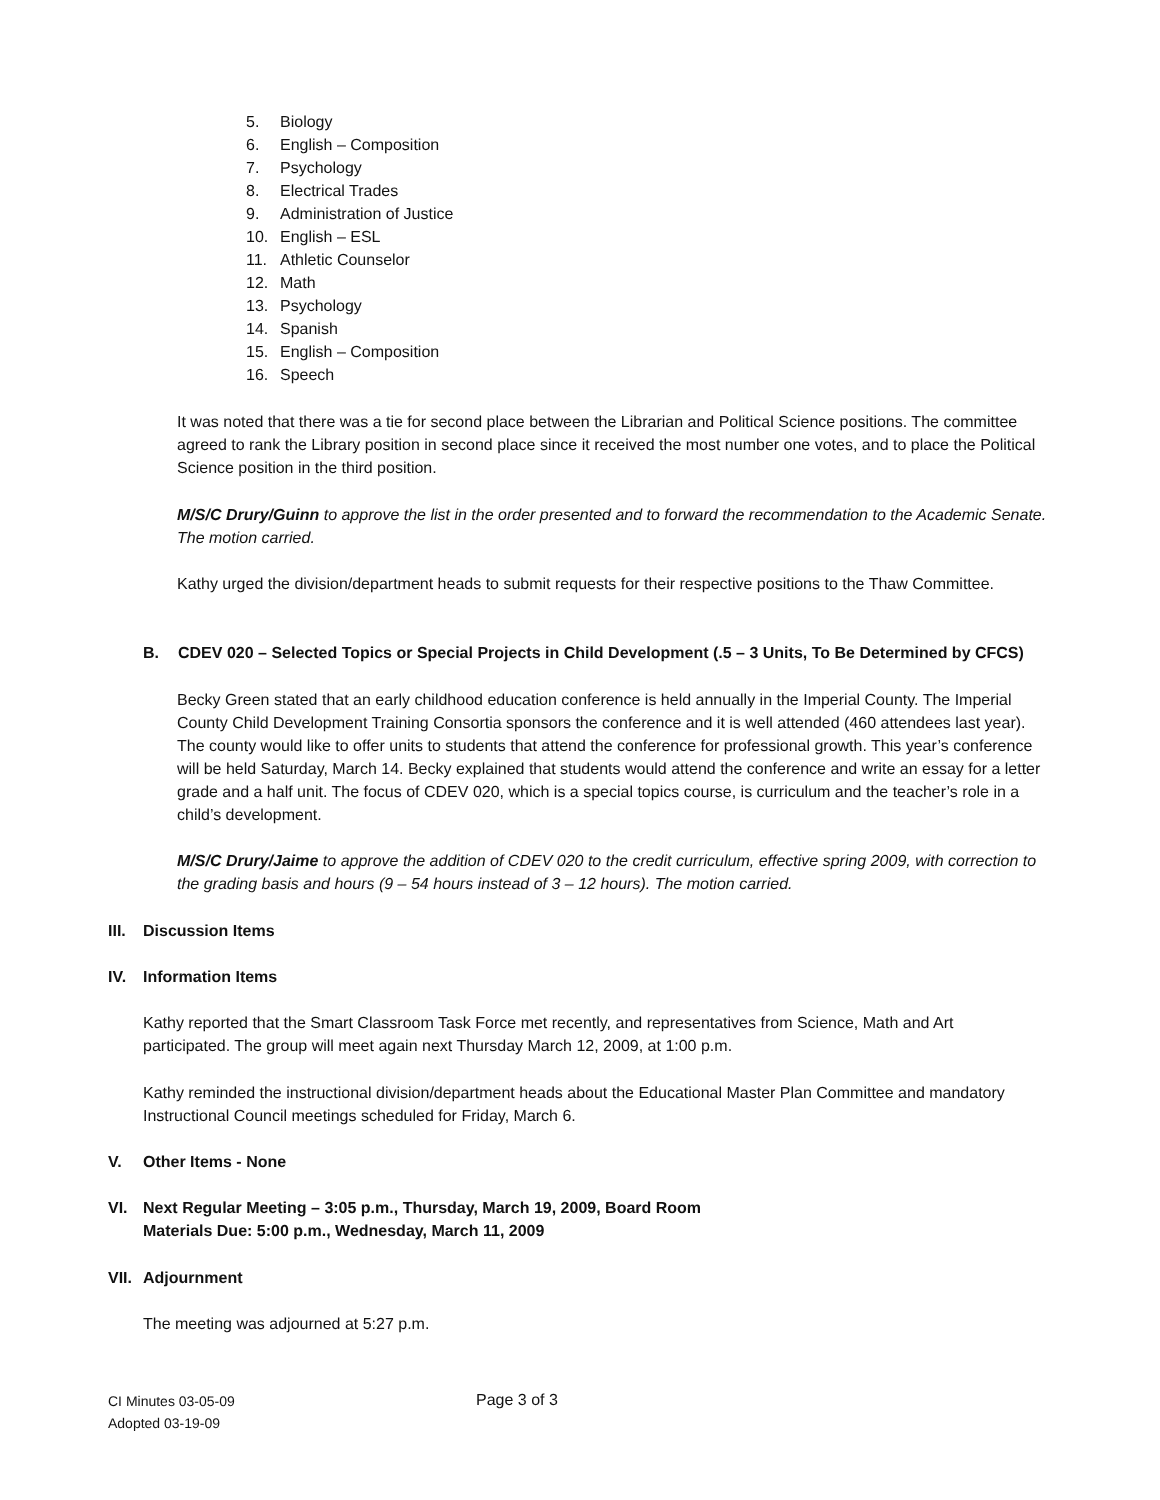5. Biology
6. English – Composition
7. Psychology
8. Electrical Trades
9. Administration of Justice
10. English – ESL
11. Athletic Counselor
12. Math
13. Psychology
14. Spanish
15. English – Composition
16. Speech
It was noted that there was a tie for second place between the Librarian and Political Science positions. The committee agreed to rank the Library position in second place since it received the most number one votes, and to place the Political Science position in the third position.
M/S/C Drury/Guinn to approve the list in the order presented and to forward the recommendation to the Academic Senate. The motion carried.
Kathy urged the division/department heads to submit requests for their respective positions to the Thaw Committee.
B. CDEV 020 – Selected Topics or Special Projects in Child Development (.5 – 3 Units, To Be Determined by CFCS)
Becky Green stated that an early childhood education conference is held annually in the Imperial County. The Imperial County Child Development Training Consortia sponsors the conference and it is well attended (460 attendees last year). The county would like to offer units to students that attend the conference for professional growth. This year’s conference will be held Saturday, March 14. Becky explained that students would attend the conference and write an essay for a letter grade and a half unit. The focus of CDEV 020, which is a special topics course, is curriculum and the teacher’s role in a child’s development.
M/S/C Drury/Jaime to approve the addition of CDEV 020 to the credit curriculum, effective spring 2009, with correction to the grading basis and hours (9 – 54 hours instead of 3 – 12 hours). The motion carried.
III. Discussion Items
IV. Information Items
Kathy reported that the Smart Classroom Task Force met recently, and representatives from Science, Math and Art participated. The group will meet again next Thursday March 12, 2009, at 1:00 p.m.
Kathy reminded the instructional division/department heads about the Educational Master Plan Committee and mandatory Instructional Council meetings scheduled for Friday, March 6.
V. Other Items - None
VI. Next Regular Meeting – 3:05 p.m., Thursday, March 19, 2009, Board Room
Materials Due: 5:00 p.m., Wednesday, March 11, 2009
VII. Adjournment
The meeting was adjourned at 5:27 p.m.
CI Minutes 03-05-09
Adopted 03-19-09
Page 3 of 3